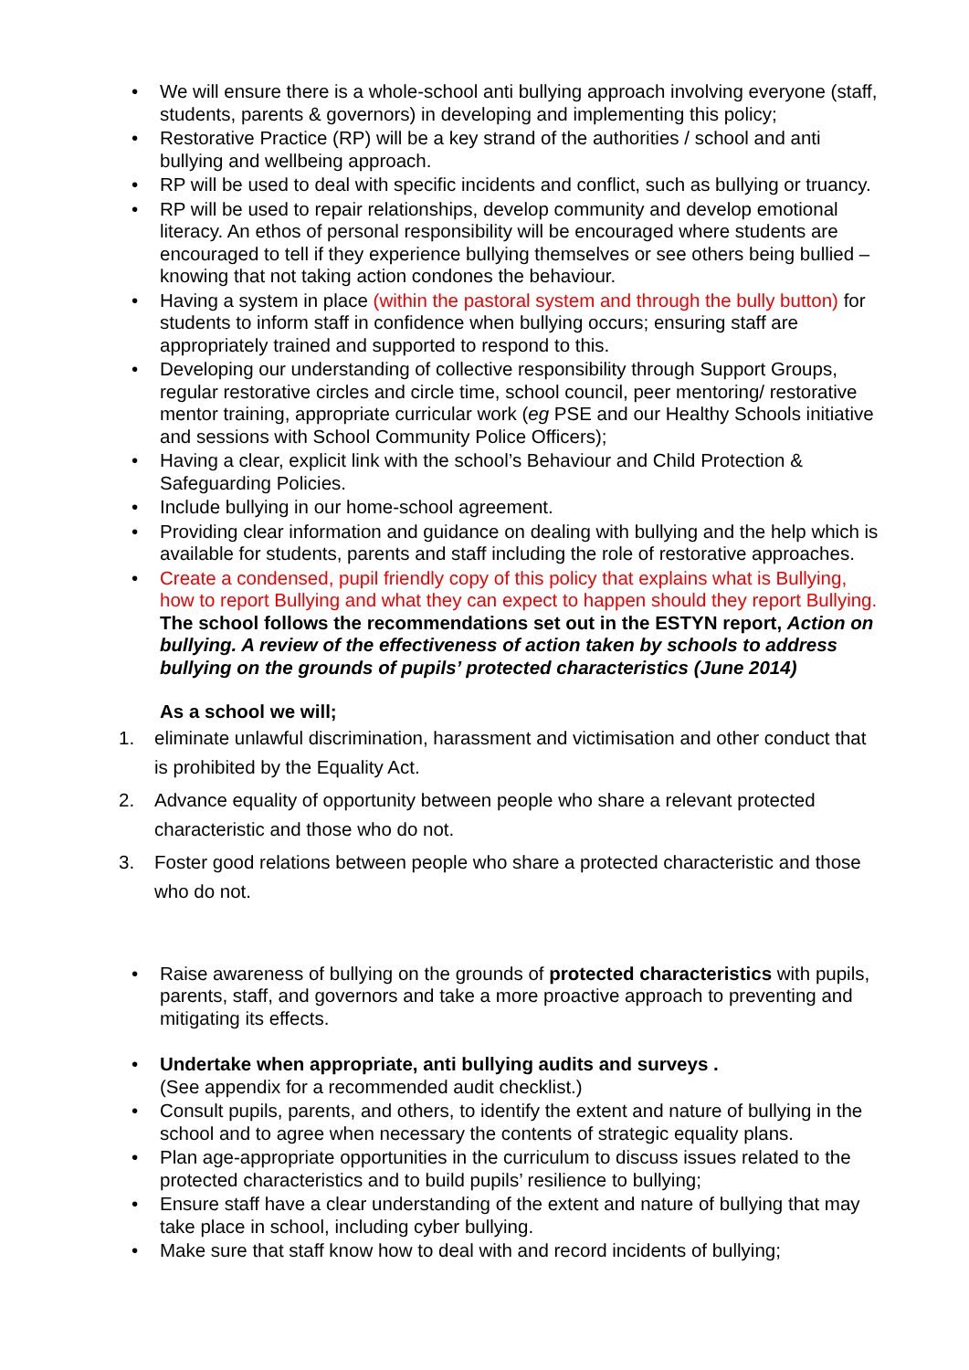• We will ensure there is a whole-school anti bullying approach involving everyone (staff, students, parents & governors) in developing and implementing this policy;
• Restorative Practice (RP) will be a key strand of the authorities / school and anti bullying and wellbeing approach.
• RP will be used to deal with specific incidents and conflict, such as bullying or truancy.
• RP will be used to repair relationships, develop community and develop emotional literacy. An ethos of personal responsibility will be encouraged where students are encouraged to tell if they experience bullying themselves or see others being bullied – knowing that not taking action condones the behaviour.
• Having a system in place (within the pastoral system and through the bully button) for students to inform staff in confidence when bullying occurs; ensuring staff are appropriately trained and supported to respond to this.
• Developing our understanding of collective responsibility through Support Groups, regular restorative circles and circle time, school council, peer mentoring/ restorative mentor training, appropriate curricular work (eg PSE and our Healthy Schools initiative and sessions with School Community Police Officers);
• Having a clear, explicit link with the school’s Behaviour and Child Protection & Safeguarding Policies.
• Include bullying in our home-school agreement.
• Providing clear information and guidance on dealing with bullying and the help which is available for students, parents and staff including the role of restorative approaches.
• Create a condensed, pupil friendly copy of this policy that explains what is Bullying, how to report Bullying and what they can expect to happen should they report Bullying.
The school follows the recommendations set out in the ESTYN report, Action on bullying. A review of the effectiveness of action taken by schools to address bullying on the grounds of pupils’ protected characteristics (June 2014)
As a school we will;
1. eliminate unlawful discrimination, harassment and victimisation and other conduct that is prohibited by the Equality Act.
2. Advance equality of opportunity between people who share a relevant protected characteristic and those who do not.
3. Foster good relations between people who share a protected characteristic and those who do not.
• Raise awareness of bullying on the grounds of protected characteristics with pupils, parents, staff, and governors and take a more proactive approach to preventing and mitigating its effects.
• Undertake when appropriate, anti bullying audits and surveys .
(See appendix for a recommended audit checklist.)
• Consult pupils, parents, and others, to identify the extent and nature of bullying in the school and to agree when necessary the contents of strategic equality plans.
• Plan age-appropriate opportunities in the curriculum to discuss issues related to the protected characteristics and to build pupils’ resilience to bullying;
• Ensure staff have a clear understanding of the extent and nature of bullying that may take place in school, including cyber bullying.
• Make sure that staff know how to deal with and record incidents of bullying;